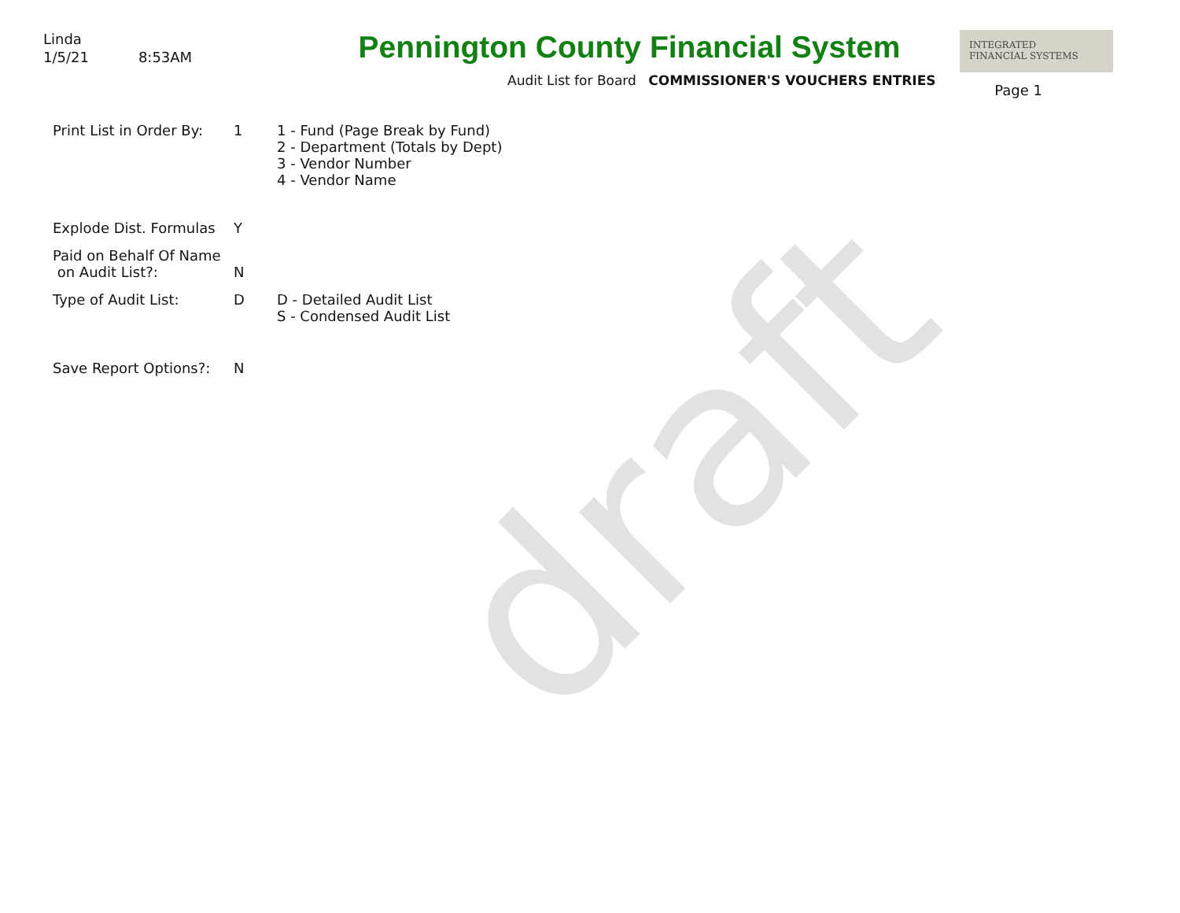draft
Linda
1/5/21 8:53AM
Pennington County Financial System
Audit List for Board COMMISSIONER'S VOUCHERS ENTRIES
INTEGRATED
FINANCIAL SYSTEMS
Page 1
Print List in Order By:
1 1 - Fund (Page Break by Fund)
2 - Department (Totals by Dept)
3 - Vendor Number
4 - Vendor Name
Explode Dist. Formulas
Y
Paid on Behalf Of Name
on Audit List?:
N
Type of Audit List: D D - Detailed Audit List
S - Condensed Audit List
Save Report Options?: N